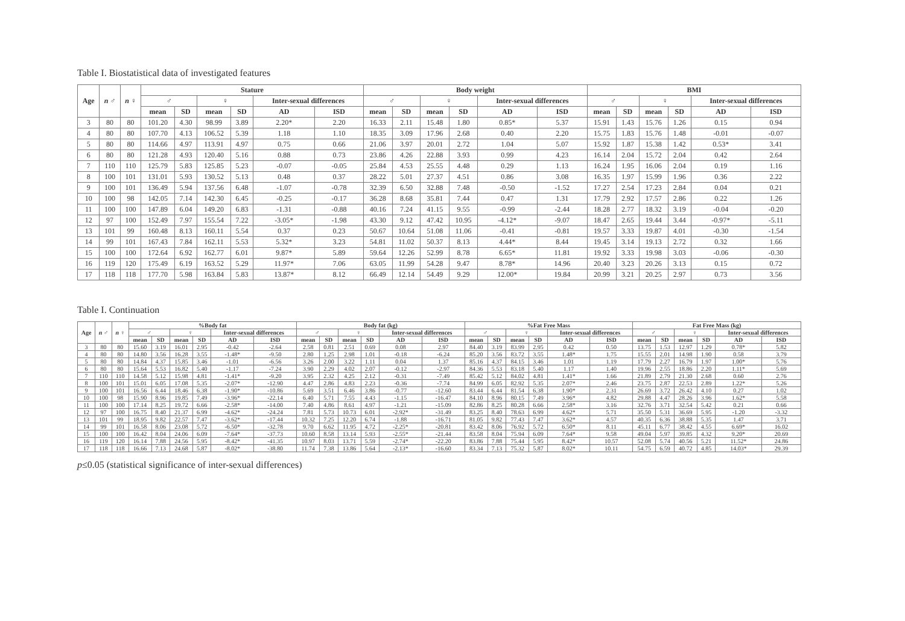Table I. Biostatistical data of investigated features
| Age | n ♂ | n ♀ | Stature | | | | | | Body weight | | | | | | BMI | | | | | |
| --- | --- | --- | --- | --- | --- | --- | --- | --- | --- | --- | --- | --- | --- | --- | --- | --- | --- | --- | --- | --- |
| | | | ♂ | | ♀ | | Inter-sexual differences | | ♂ | | ♀ | | Inter-sexual differences | | ♂ | | ♀ | | Inter-sexual differences | |
| | | | mean | SD | mean | SD | AD | ISD | mean | SD | mean | SD | AD | ISD | mean | SD | mean | SD | AD | ISD |
| 3 | 80 | 80 | 101.20 | 4.30 | 98.99 | 3.89 | 2.20* | 2.20 | 16.33 | 2.11 | 15.48 | 1.80 | 0.85* | 5.37 | 15.91 | 1.43 | 15.76 | 1.26 | 0.15 | 0.94 |
| 4 | 80 | 80 | 107.70 | 4.13 | 106.52 | 5.39 | 1.18 | 1.10 | 18.35 | 3.09 | 17.96 | 2.68 | 0.40 | 2.20 | 15.75 | 1.83 | 15.76 | 1.48 | -0.01 | -0.07 |
| 5 | 80 | 80 | 114.66 | 4.97 | 113.91 | 4.97 | 0.75 | 0.66 | 21.06 | 3.97 | 20.01 | 2.72 | 1.04 | 5.07 | 15.92 | 1.87 | 15.38 | 1.42 | 0.53* | 3.41 |
| 6 | 80 | 80 | 121.28 | 4.93 | 120.40 | 5.16 | 0.88 | 0.73 | 23.86 | 4.26 | 22.88 | 3.93 | 0.99 | 4.23 | 16.14 | 2.04 | 15.72 | 2.04 | 0.42 | 2.64 |
| 7 | 110 | 110 | 125.79 | 5.83 | 125.85 | 5.23 | -0.07 | -0.05 | 25.84 | 4.53 | 25.55 | 4.48 | 0.29 | 1.13 | 16.24 | 1.95 | 16.06 | 2.04 | 0.19 | 1.16 |
| 8 | 100 | 101 | 131.01 | 5.93 | 130.52 | 5.13 | 0.48 | 0.37 | 28.22 | 5.01 | 27.37 | 4.51 | 0.86 | 3.08 | 16.35 | 1.97 | 15.99 | 1.96 | 0.36 | 2.22 |
| 9 | 100 | 101 | 136.49 | 5.94 | 137.56 | 6.48 | -1.07 | -0.78 | 32.39 | 6.50 | 32.88 | 7.48 | -0.50 | -1.52 | 17.27 | 2.54 | 17.23 | 2.84 | 0.04 | 0.21 |
| 10 | 100 | 98 | 142.05 | 7.14 | 142.30 | 6.45 | -0.25 | -0.17 | 36.28 | 8.68 | 35.81 | 7.44 | 0.47 | 1.31 | 17.79 | 2.92 | 17.57 | 2.86 | 0.22 | 1.26 |
| 11 | 100 | 100 | 147.89 | 6.04 | 149.20 | 6.83 | -1.31 | -0.88 | 40.16 | 7.24 | 41.15 | 9.55 | -0.99 | -2.44 | 18.28 | 2.77 | 18.32 | 3.19 | -0.04 | -0.20 |
| 12 | 97 | 100 | 152.49 | 7.97 | 155.54 | 7.22 | -3.05* | -1.98 | 43.30 | 9.12 | 47.42 | 10.95 | -4.12* | -9.07 | 18.47 | 2.65 | 19.44 | 3.44 | -0.97* | -5.11 |
| 13 | 101 | 99 | 160.48 | 8.13 | 160.11 | 5.54 | 0.37 | 0.23 | 50.67 | 10.64 | 51.08 | 11.06 | -0.41 | -0.81 | 19.57 | 3.33 | 19.87 | 4.01 | -0.30 | -1.54 |
| 14 | 99 | 101 | 167.43 | 7.84 | 162.11 | 5.53 | 5.32* | 3.23 | 54.81 | 11.02 | 50.37 | 8.13 | 4.44* | 8.44 | 19.45 | 3.14 | 19.13 | 2.72 | 0.32 | 1.66 |
| 15 | 100 | 100 | 172.64 | 6.92 | 162.77 | 6.01 | 9.87* | 5.89 | 59.64 | 12.26 | 52.99 | 8.78 | 6.65* | 11.81 | 19.92 | 3.33 | 19.98 | 3.03 | -0.06 | -0.30 |
| 16 | 119 | 120 | 175.49 | 6.19 | 163.52 | 5.29 | 11.97* | 7.06 | 63.05 | 11.99 | 54.28 | 9.47 | 8.78* | 14.96 | 20.40 | 3.23 | 20.26 | 3.13 | 0.15 | 0.72 |
| 17 | 118 | 118 | 177.70 | 5.98 | 163.84 | 5.83 | 13.87* | 8.12 | 66.49 | 12.14 | 54.49 | 9.29 | 12.00* | 19.84 | 20.99 | 3.21 | 20.25 | 2.97 | 0.73 | 3.56 |
Table I. Continuation
| Age | n ♂ | n ♀ | %Body fat | | | | | | Body fat (kg) | | | | | | %Fat Free Mass | | | | | | Fat Free Mass (kg) | | | | | |
| --- | --- | --- | --- | --- | --- | --- | --- | --- | --- | --- | --- | --- | --- | --- | --- | --- | --- | --- | --- | --- | --- | --- | --- | --- | --- | --- |
| | | | ♂ | | ♀ | | Inter-sexual differences | | ♂ | | ♀ | | Inter-sexual differences | | ♂ | | ♀ | | Inter-sexual differences | | ♂ | | ♀ | | Inter-sexual differences | |
| | | | mean | SD | mean | SD | AD | ISD | mean | SD | mean | SD | AD | ISD | mean | SD | mean | SD | AD | ISD | mean | SD | mean | SD | AD | ISD |
| 3 | 80 | 80 | 15.60 | 3.19 | 16.01 | 2.95 | -0.42 | -2.64 | 2.58 | 0.81 | 2.51 | 0.69 | 0.08 | 2.97 | 84.40 | 3.19 | 83.99 | 2.95 | 0.42 | 0.50 | 13.75 | 1.53 | 12.97 | 1.29 | 0.78* | 5.82 |
| 4 | 80 | 80 | 14.80 | 3.56 | 16.28 | 3.55 | -1.48* | -9.50 | 2.80 | 1.25 | 2.98 | 1.01 | -0.18 | -6.24 | 85.20 | 3.56 | 83.72 | 3.55 | 1.48* | 1.75 | 15.55 | 2.01 | 14.98 | 1.90 | 0.58 | 3.79 |
| 5 | 80 | 80 | 14.84 | 4.37 | 15.85 | 3.46 | -1.01 | -6.56 | 3.26 | 2.00 | 3.22 | 1.11 | 0.04 | 1.37 | 85.16 | 4.37 | 84.15 | 3.46 | 1.01 | 1.19 | 17.79 | 2.27 | 16.79 | 1.97 | 1.00* | 5.76 |
| 6 | 80 | 80 | 15.64 | 5.53 | 16.82 | 5.40 | -1.17 | -7.24 | 3.90 | 2.29 | 4.02 | 2.07 | -0.12 | -2.97 | 84.36 | 5.53 | 83.18 | 5.40 | 1.17 | 1.40 | 19.96 | 2.55 | 18.86 | 2.20 | 1.11* | 5.69 |
| 7 | 110 | 110 | 14.58 | 5.12 | 15.98 | 4.81 | -1.41* | -9.20 | 3.95 | 2.32 | 4.25 | 2.12 | -0.31 | -7.49 | 85.42 | 5.12 | 84.02 | 4.81 | 1.41* | 1.66 | 21.89 | 2.79 | 21.30 | 2.68 | 0.60 | 2.76 |
| 8 | 100 | 101 | 15.01 | 6.05 | 17.08 | 5.35 | -2.07* | -12.90 | 4.47 | 2.86 | 4.83 | 2.23 | -0.36 | -7.74 | 84.99 | 6.05 | 82.92 | 5.35 | 2.07* | 2.46 | 23.75 | 2.87 | 22.53 | 2.89 | 1.22* | 5.26 |
| 9 | 100 | 101 | 16.56 | 6.44 | 18.46 | 6.38 | -1.90* | -10.86 | 5.69 | 3.51 | 6.46 | 3.86 | -0.77 | -12.60 | 83.44 | 6.44 | 81.54 | 6.38 | 1.90* | 2.31 | 26.69 | 3.72 | 26.42 | 4.10 | 0.27 | 1.02 |
| 10 | 100 | 98 | 15.90 | 8.96 | 19.85 | 7.49 | -3.96* | -22.14 | 6.40 | 5.71 | 7.55 | 4.43 | -1.15 | -16.47 | 84.10 | 8.96 | 80.15 | 7.49 | 3.96* | 4.82 | 29.88 | 4.47 | 28.26 | 3.96 | 1.62* | 5.58 |
| 11 | 100 | 100 | 17.14 | 8.25 | 19.72 | 6.66 | -2.58* | -14.00 | 7.40 | 4.86 | 8.61 | 4.97 | -1.21 | -15.09 | 82.86 | 8.25 | 80.28 | 6.66 | 2.58* | 3.16 | 32.76 | 3.71 | 32.54 | 5.42 | 0.21 | 0.66 |
| 12 | 97 | 100 | 16.75 | 8.40 | 21.37 | 6.99 | -4.62* | -24.24 | 7.81 | 5.73 | 10.73 | 6.01 | -2.92* | -31.49 | 83.25 | 8.40 | 78.63 | 6.99 | 4.62* | 5.71 | 35.50 | 5.31 | 36.69 | 5.95 | -1.20 | -3.32 |
| 13 | 101 | 99 | 18.95 | 9.82 | 22.57 | 7.47 | -3.62* | -17.44 | 10.32 | 7.25 | 12.20 | 6.74 | -1.88 | -16.71 | 81.05 | 9.82 | 77.43 | 7.47 | 3.62* | 4.57 | 40.35 | 6.36 | 38.88 | 5.35 | 1.47 | 3.71 |
| 14 | 99 | 101 | 16.58 | 8.06 | 23.08 | 5.72 | -6.50* | -32.78 | 9.70 | 6.62 | 11.95 | 4.72 | -2.25* | -20.81 | 83.42 | 8.06 | 76.92 | 5.72 | 6.50* | 8.11 | 45.11 | 6.77 | 38.42 | 4.55 | 6.69* | 16.02 |
| 15 | 100 | 100 | 16.42 | 8.04 | 24.06 | 6.09 | -7.64* | -37.73 | 10.60 | 8.58 | 13.14 | 5.93 | -2.55* | -21.44 | 83.58 | 8.04 | 75.94 | 6.09 | 7.64* | 9.58 | 49.04 | 5.97 | 39.85 | 4.32 | 9.20* | 20.69 |
| 16 | 119 | 120 | 16.14 | 7.88 | 24.56 | 5.95 | -8.42* | -41.35 | 10.97 | 8.03 | 13.71 | 5.59 | -2.74* | -22.20 | 83.86 | 7.88 | 75.44 | 5.95 | 8.42* | 10.57 | 52.08 | 5.74 | 40.56 | 5.21 | 11.52* | 24.86 |
| 17 | 118 | 118 | 16.66 | 7.13 | 24.68 | 5.87 | -8.02* | -38.80 | 11.74 | 7.38 | 13.86 | 5.64 | -2.13* | -16.60 | 83.34 | 7.13 | 75.32 | 5.87 | 8.02* | 10.11 | 54.75 | 6.59 | 40.72 | 4.85 | 14.03* | 29.39 |
p≤0.05 (statistical significance of inter-sexual differences)